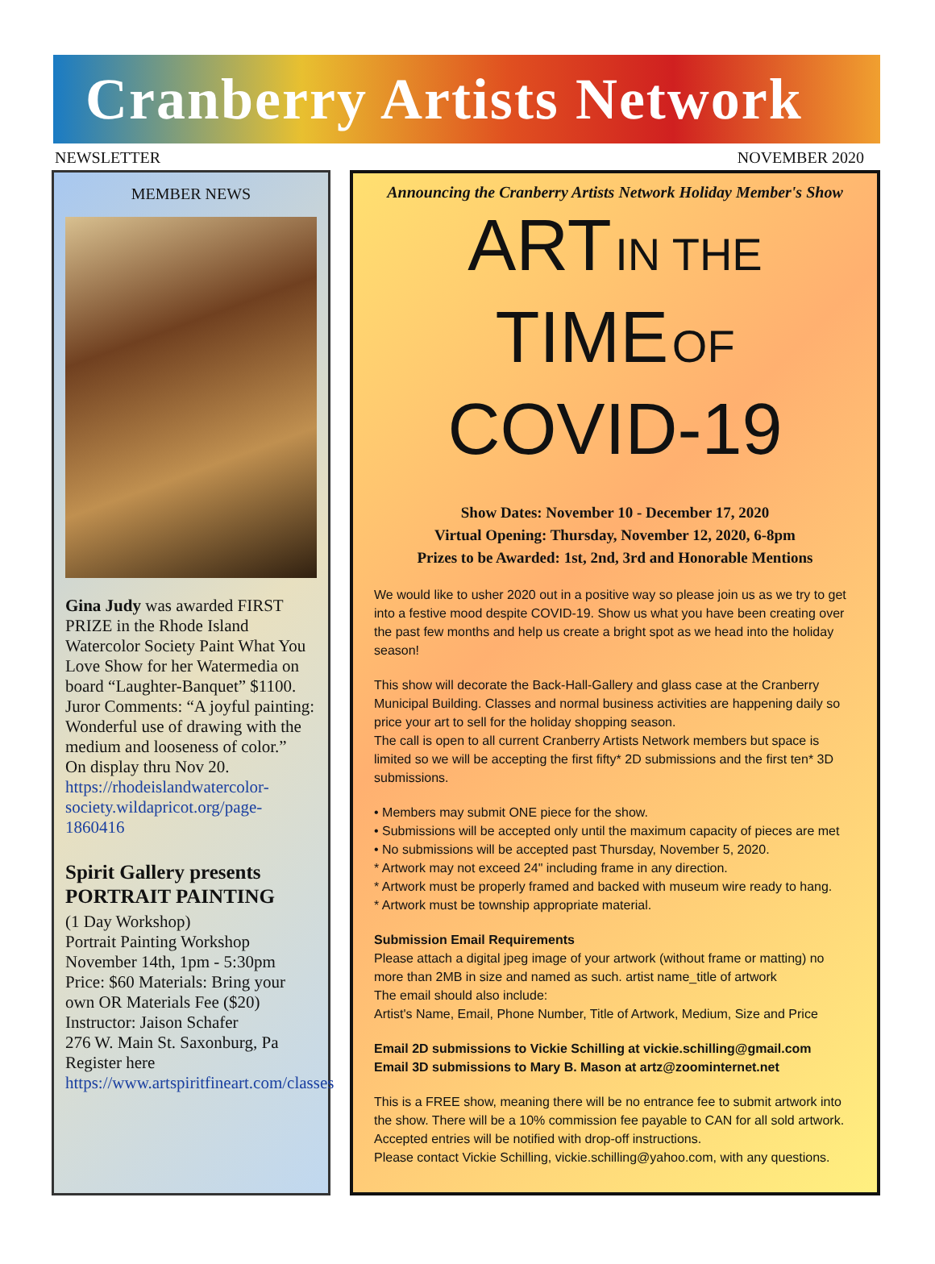Cranberry Artists Network
NEWSLETTER NOVEMBER 2020
MEMBER NEWS
Gina Judy was awarded FIRST PRIZE in the Rhode Island Watercolor Society Paint What You Love Show for her Watermedia on board “Laughter-Banquet” $1100. Juror Comments: “A joyful painting: Wonderful use of drawing with the medium and looseness of color.”
On display thru Nov 20.
https://rhodeislandwatercolor-society.wildapricot.org/page-1860416
Spirit Gallery presents PORTRAIT PAINTING
(1 Day Workshop)
Portrait Painting Workshop
November 14th, 1pm - 5:30pm
Price: $60 Materials: Bring your own OR Materials Fee ($20)
Instructor: Jaison Schafer
276 W. Main St. Saxonburg, Pa
Register here https://www.artspiritfineart.com/classes
Announcing the Cranberry Artists Network Holiday Member's Show
ART IN THE
TIME OF
COVID-19
Show Dates: November 10 - December 17, 2020
Virtual Opening: Thursday, November 12, 2020, 6-8pm
Prizes to be Awarded: 1st, 2nd, 3rd and Honorable Mentions
We would like to usher 2020 out in a positive way so please join us as we try to get into a festive mood despite COVID-19. Show us what you have been creating over the past few months and help us create a bright spot as we head into the holiday season!
This show will decorate the Back-Hall-Gallery and glass case at the Cranberry Municipal Building. Classes and normal business activities are happening daily so price your art to sell for the holiday shopping season.
The call is open to all current Cranberry Artists Network members but space is limited so we will be accepting the first fifty* 2D submissions and the first ten* 3D submissions.
• Members may submit ONE piece for the show.
• Submissions will be accepted only until the maximum capacity of pieces are met
• No submissions will be accepted past Thursday, November 5, 2020.
* Artwork may not exceed 24" including frame in any direction.
* Artwork must be properly framed and backed with museum wire ready to hang.
* Artwork must be township appropriate material.
Submission Email Requirements
Please attach a digital jpeg image of your artwork (without frame or matting) no more than 2MB in size and named as such. artist name_title of artwork
The email should also include:
Artist's Name, Email, Phone Number, Title of Artwork, Medium, Size and Price
Email 2D submissions to Vickie Schilling at vickie.schilling@gmail.com
Email 3D submissions to Mary B. Mason at artz@zoominternet.net
This is a FREE show, meaning there will be no entrance fee to submit artwork into the show. There will be a 10% commission fee payable to CAN for all sold artwork.
Accepted entries will be notified with drop-off instructions.
Please contact Vickie Schilling, vickie.schilling@yahoo.com, with any questions.